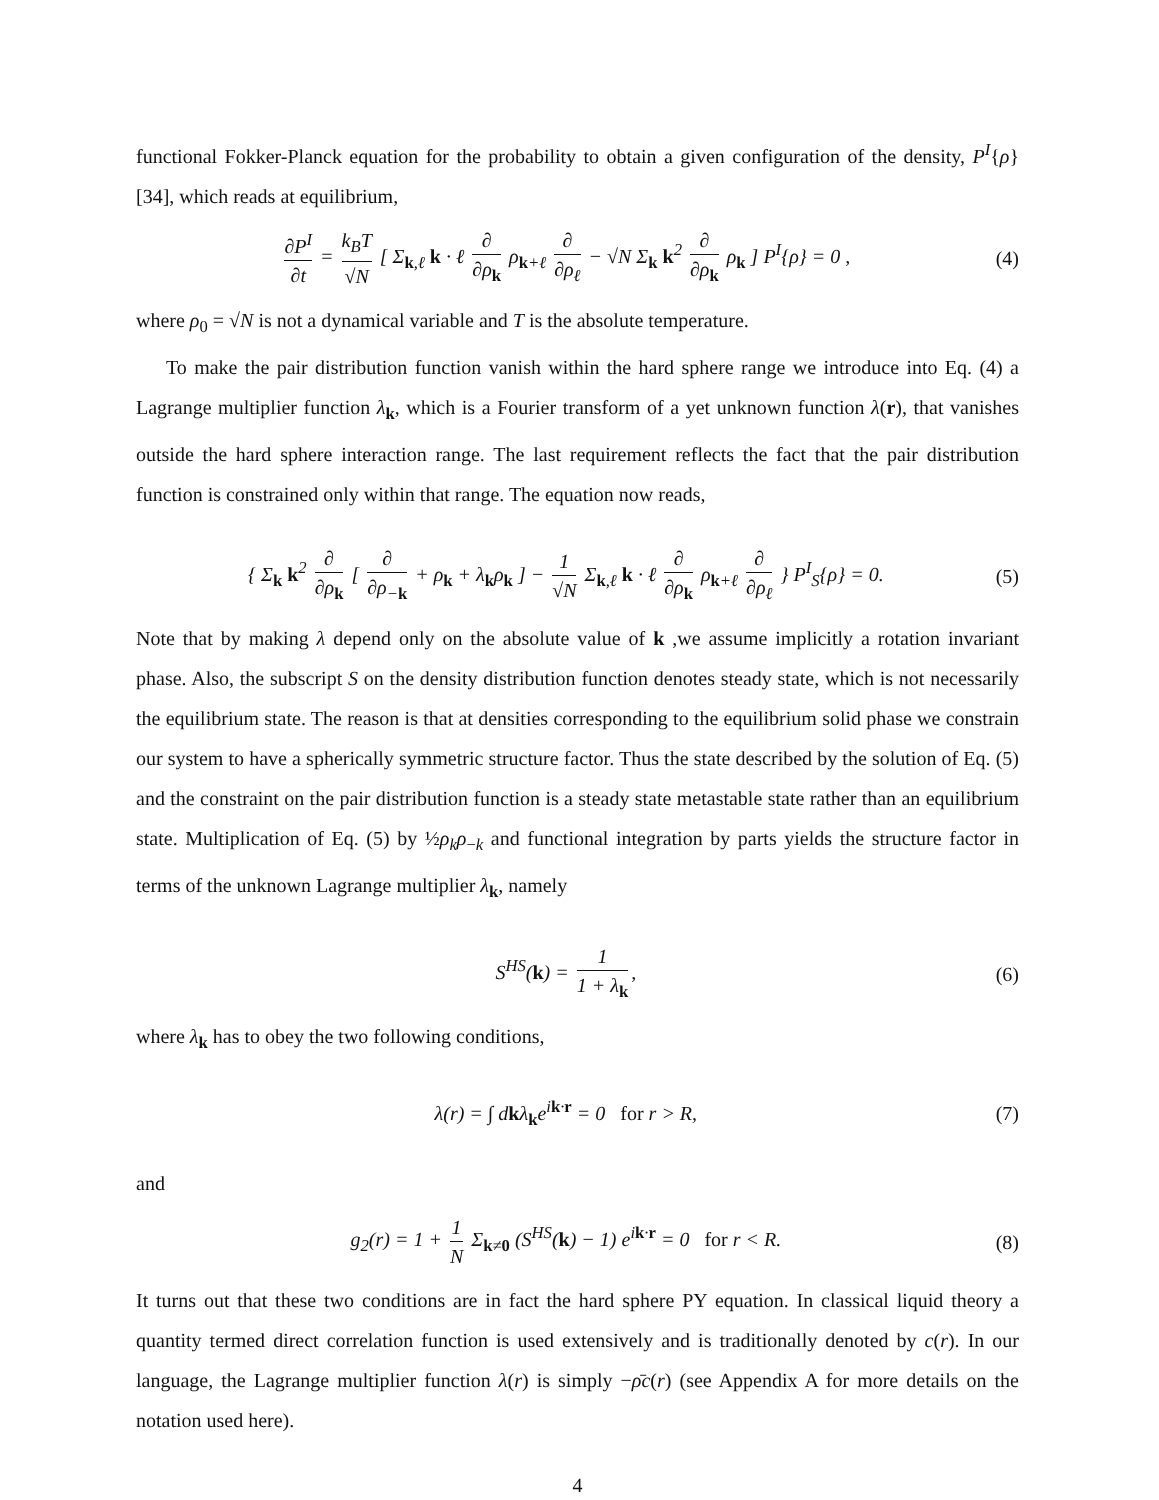functional Fokker-Planck equation for the probability to obtain a given configuration of the density, P<sup>I</sup>{ρ} [34], which reads at equilibrium,
∂P<sup>I</sup> ∂t = k<sub>B</sub>T √N [ Σ<sub>k,ℓ</sub> k · ℓ ∂ ∂ρ<sub>k</sub> ρ<sub>k+ℓ</sub> ∂ ∂ρ<sub>ℓ</sub> − √N Σ<sub>k</sub> k<sup>2</sup> ∂ ∂ρ<sub>k</sub> ρ<sub>k</sub> ] P<sup>I</sup>{ρ} = 0 ,
(4)
where ρ<sub>0</sub> = √N is not a dynamical variable and T is the absolute temperature.
To make the pair distribution function vanish within the hard sphere range we introduce into Eq. (4) a Lagrange multiplier function λ<sub>k</sub>, which is a Fourier transform of a yet unknown function λ(r), that vanishes outside the hard sphere interaction range. The last requirement reflects the fact that the pair distribution function is constrained only within that range. The equation now reads,
{ Σ<sub>k</sub> k<sup>2</sup> ∂ ∂ρ<sub>k</sub> [ ∂ ∂ρ<sub>−k</sub> + ρ<sub>k</sub> + λ<sub>k</sub>ρ<sub>k</sub> ] − 1 √N Σ<sub>k,ℓ</sub> k · ℓ ∂ ∂ρ<sub>k</sub> ρ<sub>k+ℓ</sub> ∂ ∂ρ<sub>ℓ</sub> } P<sup>I</sup><sub>S</sub>{ρ} = 0.
(5)
Note that by making λ depend only on the absolute value of k ,we assume implicitly a rotation invariant phase. Also, the subscript S on the density distribution function denotes steady state, which is not necessarily the equilibrium state. The reason is that at densities corresponding to the equilibrium solid phase we constrain our system to have a spherically symmetric structure factor. Thus the state described by the solution of Eq. (5) and the constraint on the pair distribution function is a steady state metastable state rather than an equilibrium state. Multiplication of Eq. (5) by ½ρ<sub>k</sub>ρ<sub>−k</sub> and functional integration by parts yields the structure factor in terms of the unknown Lagrange multiplier λ<sub>k</sub>, namely
S<sup>HS</sup>(k) = 1 1 + λ<sub>k</sub>, (6)
where λ<sub>k</sub> has to obey the two following conditions,
λ(r) = ∫ dkλ<sub>k</sub>e<sup>ik·r</sup> = 0 for r > R,
(7)
and
g<sub>2</sub>(r) = 1 + 1 N Σ<sub>k≠0</sub> (S<sup>HS</sup>(k) − 1) e<sup>ik·r</sup> = 0 for r < R.
(8)
It turns out that these two conditions are in fact the hard sphere PY equation. In classical liquid theory a quantity termed direct correlation function is used extensively and is traditionally denoted by c(r). In our language, the Lagrange multiplier function λ(r) is simply −ρ̄c(r) (see Appendix A for more details on the notation used here).
4